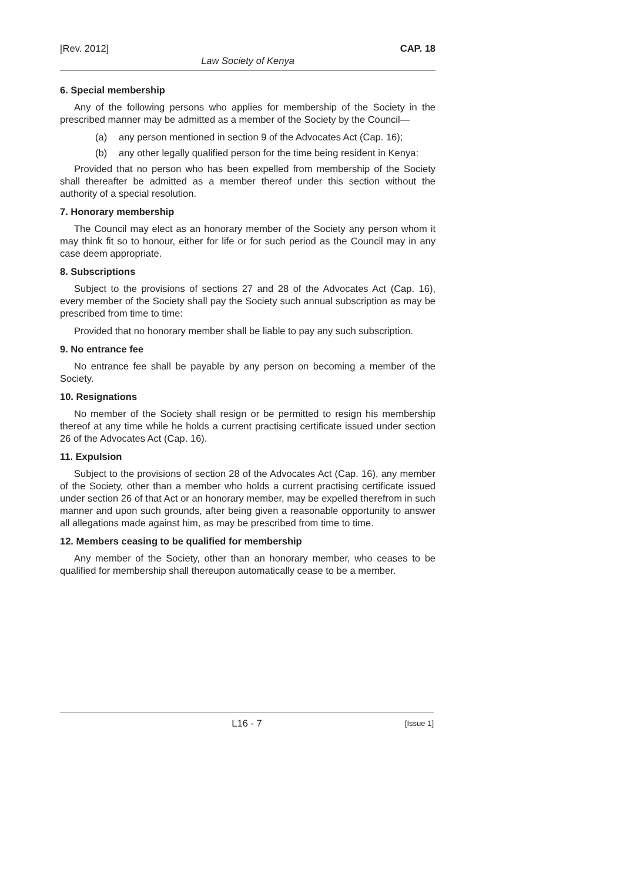[Rev. 2012] CAP. 18
Law Society of Kenya
6. Special membership
Any of the following persons who applies for membership of the Society in the prescribed manner may be admitted as a member of the Society by the Council—
(a) any person mentioned in section 9 of the Advocates Act (Cap. 16);
(b) any other legally qualified person for the time being resident in Kenya:
Provided that no person who has been expelled from membership of the Society shall thereafter be admitted as a member thereof under this section without the authority of a special resolution.
7. Honorary membership
The Council may elect as an honorary member of the Society any person whom it may think fit so to honour, either for life or for such period as the Council may in any case deem appropriate.
8. Subscriptions
Subject to the provisions of sections 27 and 28 of the Advocates Act (Cap. 16), every member of the Society shall pay the Society such annual subscription as may be prescribed from time to time:
Provided that no honorary member shall be liable to pay any such subscription.
9. No entrance fee
No entrance fee shall be payable by any person on becoming a member of the Society.
10. Resignations
No member of the Society shall resign or be permitted to resign his membership thereof at any time while he holds a current practising certificate issued under section 26 of the Advocates Act (Cap. 16).
11. Expulsion
Subject to the provisions of section 28 of the Advocates Act (Cap. 16), any member of the Society, other than a member who holds a current practising certificate issued under section 26 of that Act or an honorary member, may be expelled therefrom in such manner and upon such grounds, after being given a reasonable opportunity to answer all allegations made against him, as may be prescribed from time to time.
12. Members ceasing to be qualified for membership
Any member of the Society, other than an honorary member, who ceases to be qualified for membership shall thereupon automatically cease to be a member.
L16 - 7 [Issue 1]